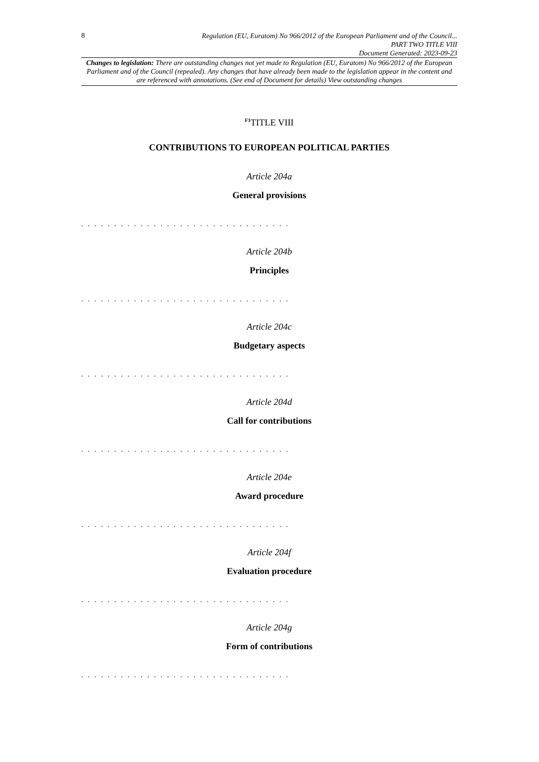8
Regulation (EU, Euratom) No 966/2012 of the European Parliament and of the Council...
PART TWO TITLE VIII
Document Generated: 2023-09-23
Changes to legislation: There are outstanding changes not yet made to Regulation (EU, Euratom) No 966/2012 of the European Parliament and of the Council (repealed). Any changes that have already been made to the legislation appear in the content and are referenced with annotations. (See end of Document for details) View outstanding changes
<sup>F1</sup>TITLE VIII
CONTRIBUTIONS TO EUROPEAN POLITICAL PARTIES
Article 204a
General provisions
. . . . . . . . . . . . . . . . . . . . . . . . . . . . . . . .
Article 204b
Principles
. . . . . . . . . . . . . . . . . . . . . . . . . . . . . . . .
Article 204c
Budgetary aspects
. . . . . . . . . . . . . . . . . . . . . . . . . . . . . . . .
Article 204d
Call for contributions
. . . . . . . . . . . . . . . . . . . . . . . . . . . . . . . .
Article 204e
Award procedure
. . . . . . . . . . . . . . . . . . . . . . . . . . . . . . . .
Article 204f
Evaluation procedure
. . . . . . . . . . . . . . . . . . . . . . . . . . . . . . . .
Article 204g
Form of contributions
. . . . . . . . . . . . . . . . . . . . . . . . . . . . . . . .